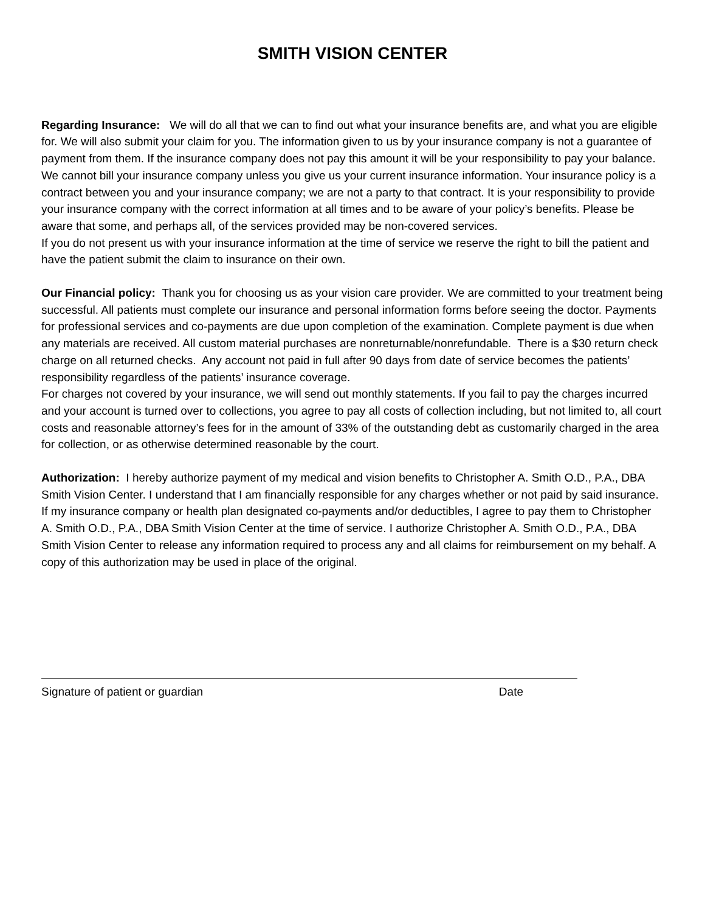SMITH VISION CENTER
Regarding Insurance: We will do all that we can to find out what your insurance benefits are, and what you are eligible for. We will also submit your claim for you. The information given to us by your insurance company is not a guarantee of payment from them. If the insurance company does not pay this amount it will be your responsibility to pay your balance.
We cannot bill your insurance company unless you give us your current insurance information. Your insurance policy is a contract between you and your insurance company; we are not a party to that contract. It is your responsibility to provide your insurance company with the correct information at all times and to be aware of your policy’s benefits. Please be aware that some, and perhaps all, of the services provided may be non-covered services.
If you do not present us with your insurance information at the time of service we reserve the right to bill the patient and have the patient submit the claim to insurance on their own.
Our Financial policy: Thank you for choosing us as your vision care provider. We are committed to your treatment being successful. All patients must complete our insurance and personal information forms before seeing the doctor. Payments for professional services and co-payments are due upon completion of the examination. Complete payment is due when any materials are received. All custom material purchases are nonreturnable/nonrefundable. There is a $30 return check charge on all returned checks. Any account not paid in full after 90 days from date of service becomes the patients’ responsibility regardless of the patients’ insurance coverage.
For charges not covered by your insurance, we will send out monthly statements. If you fail to pay the charges incurred and your account is turned over to collections, you agree to pay all costs of collection including, but not limited to, all court costs and reasonable attorney’s fees for in the amount of 33% of the outstanding debt as customarily charged in the area for collection, or as otherwise determined reasonable by the court.
Authorization: I hereby authorize payment of my medical and vision benefits to Christopher A. Smith O.D., P.A., DBA Smith Vision Center. I understand that I am financially responsible for any charges whether or not paid by said insurance. If my insurance company or health plan designated co-payments and/or deductibles, I agree to pay them to Christopher A. Smith O.D., P.A., DBA Smith Vision Center at the time of service. I authorize Christopher A. Smith O.D., P.A., DBA Smith Vision Center to release any information required to process any and all claims for reimbursement on my behalf. A copy of this authorization may be used in place of the original.
Signature of patient or guardian Date